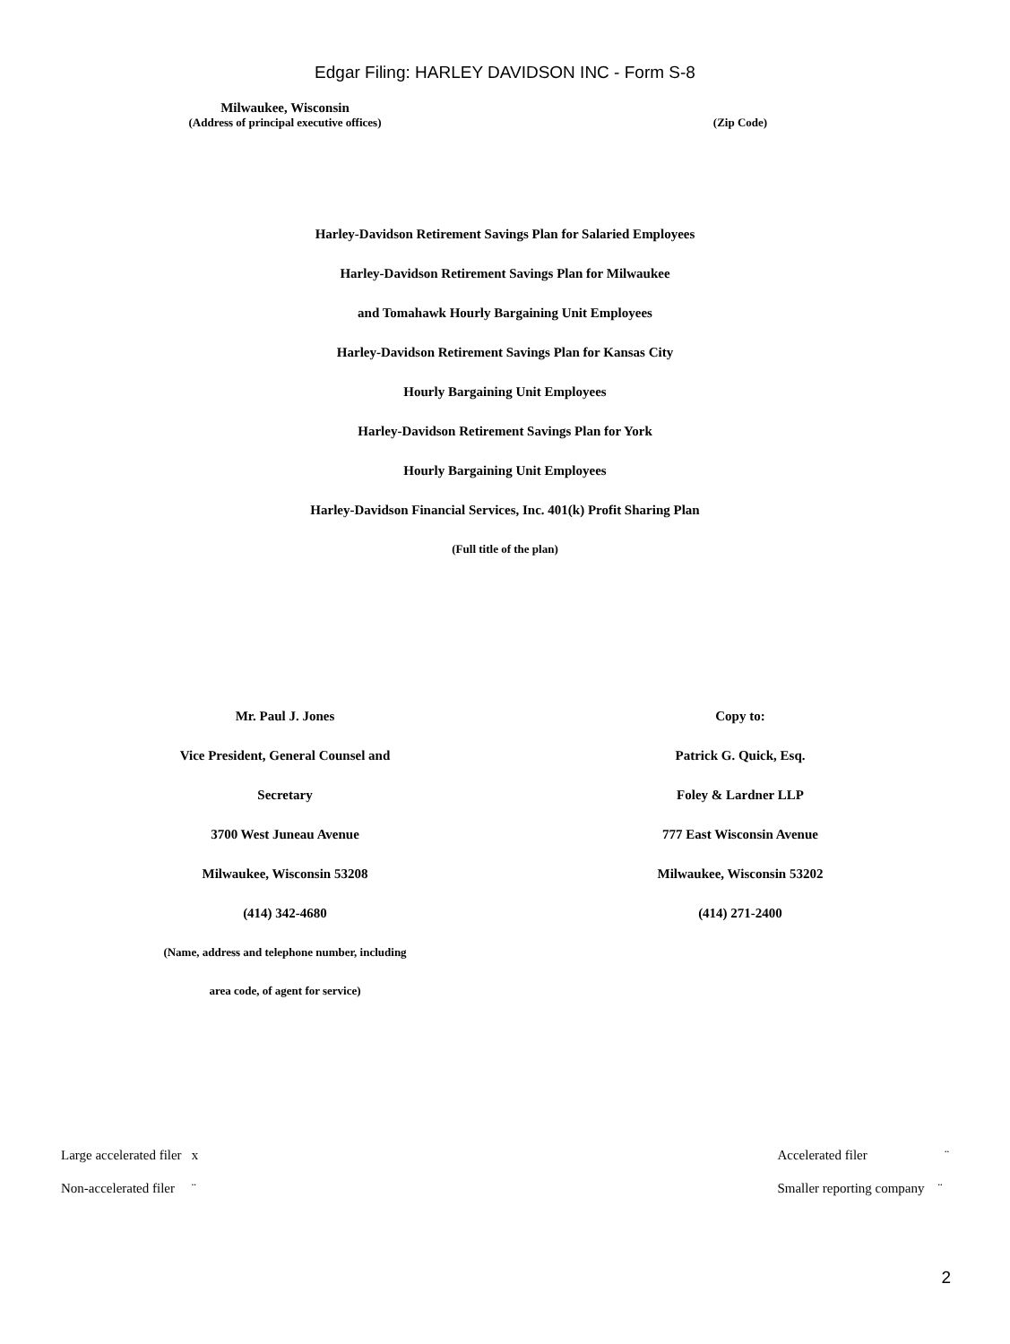Edgar Filing: HARLEY DAVIDSON INC - Form S-8
Milwaukee, Wisconsin
(Address of principal executive offices) (Zip Code)
Harley-Davidson Retirement Savings Plan for Salaried Employees
Harley-Davidson Retirement Savings Plan for Milwaukee
and Tomahawk Hourly Bargaining Unit Employees
Harley-Davidson Retirement Savings Plan for Kansas City
Hourly Bargaining Unit Employees
Harley-Davidson Retirement Savings Plan for York
Hourly Bargaining Unit Employees
Harley-Davidson Financial Services, Inc. 401(k) Profit Sharing Plan
(Full title of the plan)
Mr. Paul J. Jones
Vice President, General Counsel and
Secretary
3700 West Juneau Avenue
Milwaukee, Wisconsin 53208
(414) 342-4680
(Name, address and telephone number, including
area code, of agent for service)
Copy to:
Patrick G. Quick, Esq.
Foley & Lardner LLP
777 East Wisconsin Avenue
Milwaukee, Wisconsin 53202
(414) 271-2400
Large accelerated filer x
Non-accelerated filer ¨
Accelerated filer ¨
Smaller reporting company ¨
2